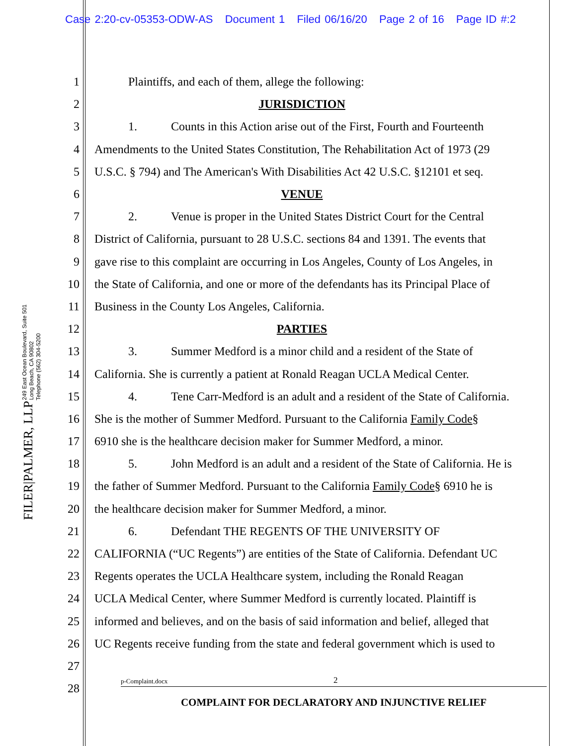Case 2:20-cv-05353-ODW-AS Document 1 Filed 06/16/20 Page 2 of 16 Page ID #:2
FILER|PALMER, LLP
249 East Ocean Boulevard, Suite 501
Long Beach, CA 90802
Telephone (562) 304-5200
1 Plaintiffs, and each of them, allege the following:
2 JURISDICTION
3 1. Counts in this Action arise out of the First, Fourth and Fourteenth
4 Amendments to the United States Constitution, The Rehabilitation Act of 1973 (29
5 U.S.C. § 794) and The American's With Disabilities Act 42 U.S.C. §12101 et seq.
6 VENUE
7 2. Venue is proper in the United States District Court for the Central
8 District of California, pursuant to 28 U.S.C. sections 84 and 1391. The events that
9 gave rise to this complaint are occurring in Los Angeles, County of Los Angeles, in
10 the State of California, and one or more of the defendants has its Principal Place of
11 Business in the County Los Angeles, California.
12 PARTIES
13 3. Summer Medford is a minor child and a resident of the State of
14 California. She is currently a patient at Ronald Reagan UCLA Medical Center.
15 4. Tene Carr-Medford is an adult and a resident of the State of California.
16 She is the mother of Summer Medford. Pursuant to the California Family Code§
17 6910 she is the healthcare decision maker for Summer Medford, a minor.
18 5. John Medford is an adult and a resident of the State of California. He is
19 the father of Summer Medford. Pursuant to the California Family Code§ 6910 he is
20 the healthcare decision maker for Summer Medford, a minor.
21 6. Defendant THE REGENTS OF THE UNIVERSITY OF
22 CALIFORNIA (“UC Regents”) are entities of the State of California. Defendant UC
23 Regents operates the UCLA Healthcare system, including the Ronald Reagan
24 UCLA Medical Center, where Summer Medford is currently located. Plaintiff is
25 informed and believes, and on the basis of said information and belief, alleged that
26 UC Regents receive funding from the state and federal government which is used to
27
28
p-Complaint.docx 2
COMPLAINT FOR DECLARATORY AND INJUNCTIVE RELIEF